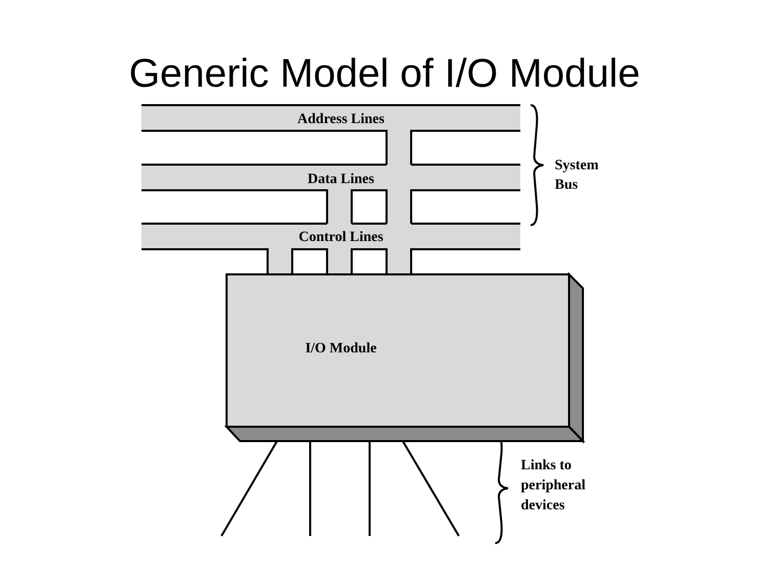Generic Model of I/O Module
Address Lines
Data Lines
Control Lines
I/O Module
System
Bus
Links to
peripheral
devices